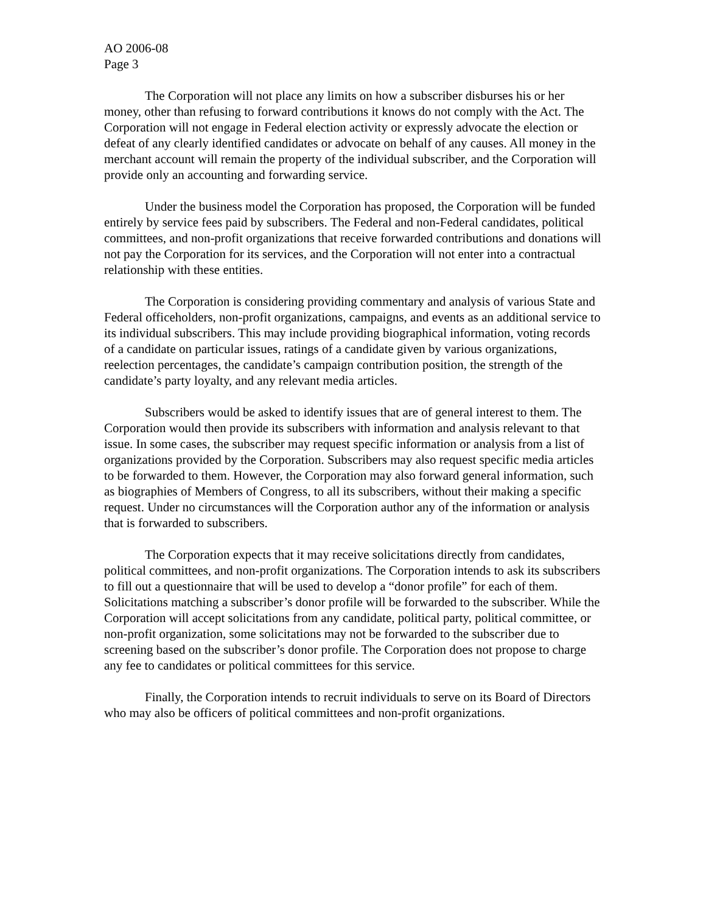AO 2006-08
Page 3
The Corporation will not place any limits on how a subscriber disburses his or her money, other than refusing to forward contributions it knows do not comply with the Act. The Corporation will not engage in Federal election activity or expressly advocate the election or defeat of any clearly identified candidates or advocate on behalf of any causes. All money in the merchant account will remain the property of the individual subscriber, and the Corporation will provide only an accounting and forwarding service.
Under the business model the Corporation has proposed, the Corporation will be funded entirely by service fees paid by subscribers. The Federal and non-Federal candidates, political committees, and non-profit organizations that receive forwarded contributions and donations will not pay the Corporation for its services, and the Corporation will not enter into a contractual relationship with these entities.
The Corporation is considering providing commentary and analysis of various State and Federal officeholders, non-profit organizations, campaigns, and events as an additional service to its individual subscribers. This may include providing biographical information, voting records of a candidate on particular issues, ratings of a candidate given by various organizations, reelection percentages, the candidate’s campaign contribution position, the strength of the candidate’s party loyalty, and any relevant media articles.
Subscribers would be asked to identify issues that are of general interest to them. The Corporation would then provide its subscribers with information and analysis relevant to that issue. In some cases, the subscriber may request specific information or analysis from a list of organizations provided by the Corporation. Subscribers may also request specific media articles to be forwarded to them. However, the Corporation may also forward general information, such as biographies of Members of Congress, to all its subscribers, without their making a specific request. Under no circumstances will the Corporation author any of the information or analysis that is forwarded to subscribers.
The Corporation expects that it may receive solicitations directly from candidates, political committees, and non-profit organizations. The Corporation intends to ask its subscribers to fill out a questionnaire that will be used to develop a “donor profile” for each of them. Solicitations matching a subscriber’s donor profile will be forwarded to the subscriber. While the Corporation will accept solicitations from any candidate, political party, political committee, or non-profit organization, some solicitations may not be forwarded to the subscriber due to screening based on the subscriber’s donor profile. The Corporation does not propose to charge any fee to candidates or political committees for this service.
Finally, the Corporation intends to recruit individuals to serve on its Board of Directors who may also be officers of political committees and non-profit organizations.